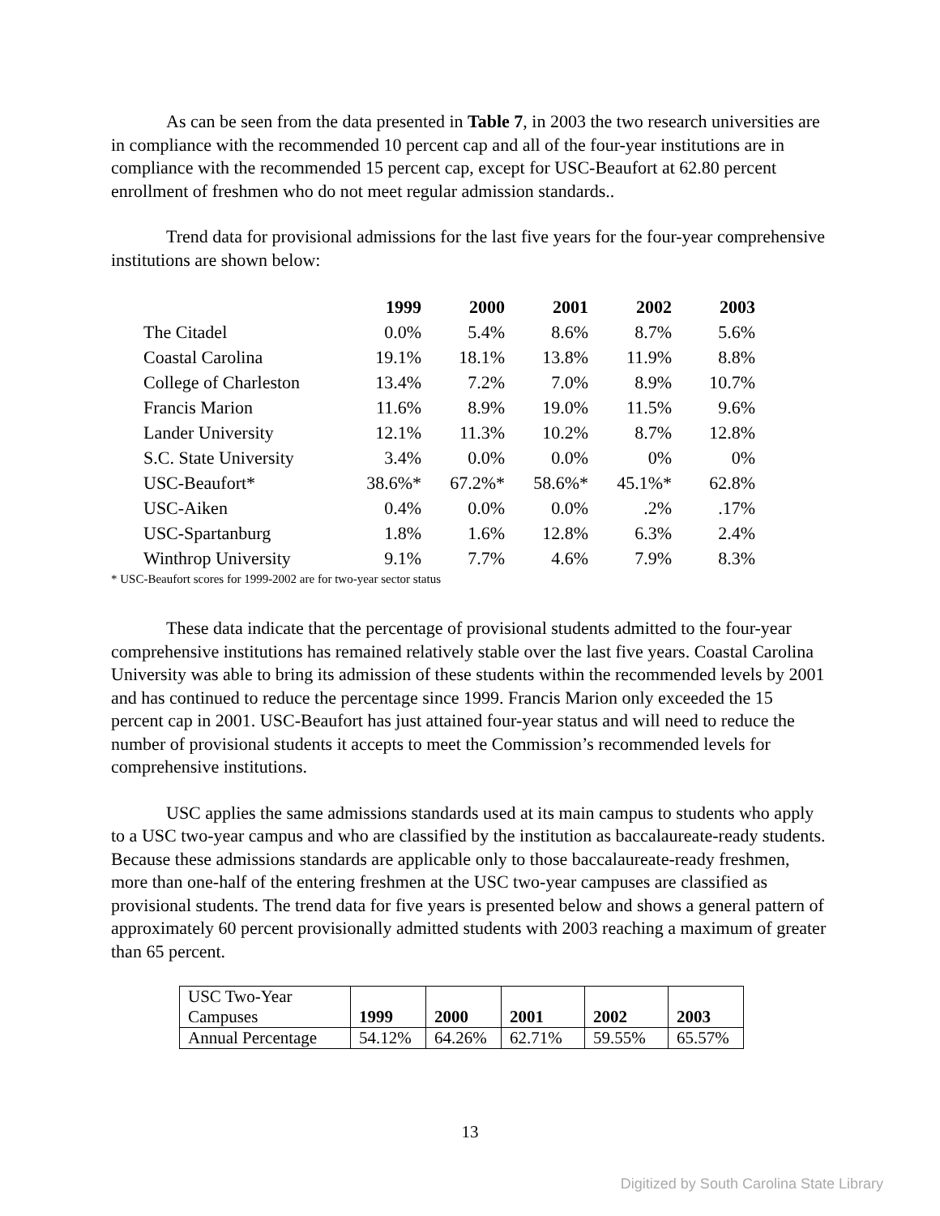As can be seen from the data presented in Table 7, in 2003 the two research universities are in compliance with the recommended 10 percent cap and all of the four-year institutions are in compliance with the recommended 15 percent cap, except for USC-Beaufort at 62.80 percent enrollment of freshmen who do not meet regular admission standards..
Trend data for provisional admissions for the last five years for the four-year comprehensive institutions are shown below:
| | 1999 | 2000 | 2001 | 2002 | 2003 |
| The Citadel | 0.0% | 5.4% | 8.6% | 8.7% | 5.6% |
| Coastal Carolina | 19.1% | 18.1% | 13.8% | 11.9% | 8.8% |
| College of Charleston | 13.4% | 7.2% | 7.0% | 8.9% | 10.7% |
| Francis Marion | 11.6% | 8.9% | 19.0% | 11.5% | 9.6% |
| Lander University | 12.1% | 11.3% | 10.2% | 8.7% | 12.8% |
| S.C. State University | 3.4% | 0.0% | 0.0% | 0% | 0% |
| USC-Beaufort* | 38.6%* | 67.2%* | 58.6%* | 45.1%* | 62.8% |
| USC-Aiken | 0.4% | 0.0% | 0.0% | .2% | .17% |
| USC-Spartanburg | 1.8% | 1.6% | 12.8% | 6.3% | 2.4% |
| Winthrop University | 9.1% | 7.7% | 4.6% | 7.9% | 8.3% |
* USC-Beaufort scores for 1999-2002 are for two-year sector status
These data indicate that the percentage of provisional students admitted to the four-year comprehensive institutions has remained relatively stable over the last five years. Coastal Carolina University was able to bring its admission of these students within the recommended levels by 2001 and has continued to reduce the percentage since 1999. Francis Marion only exceeded the 15 percent cap in 2001. USC-Beaufort has just attained four-year status and will need to reduce the number of provisional students it accepts to meet the Commission’s recommended levels for comprehensive institutions.
USC applies the same admissions standards used at its main campus to students who apply to a USC two-year campus and who are classified by the institution as baccalaureate-ready students. Because these admissions standards are applicable only to those baccalaureate-ready freshmen, more than one-half of the entering freshmen at the USC two-year campuses are classified as provisional students. The trend data for five years is presented below and shows a general pattern of approximately 60 percent provisionally admitted students with 2003 reaching a maximum of greater than 65 percent.
| USC Two-Year Campuses | 1999 | 2000 | 2001 | 2002 | 2003 |
| Annual Percentage | 54.12% | 64.26% | 62.71% | 59.55% | 65.57% |
13
Digitized by South Carolina State Library